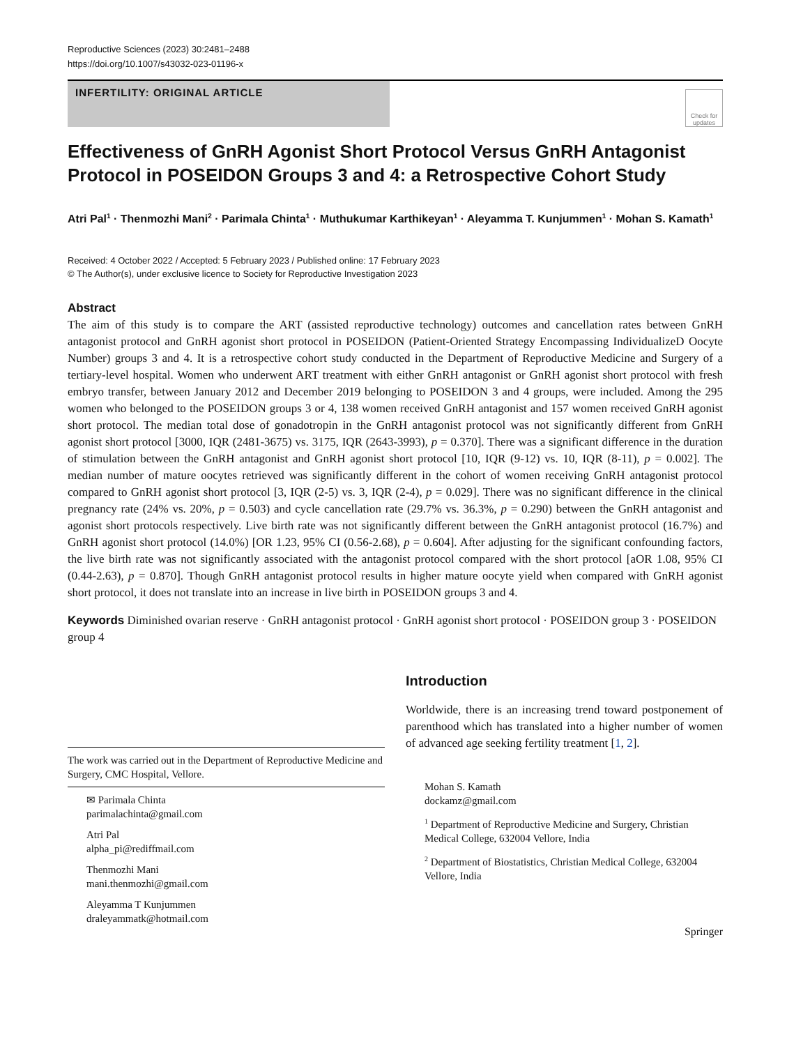Reproductive Sciences (2023) 30:2481–2488
https://doi.org/10.1007/s43032-023-01196-x
INFERTILITY: ORIGINAL ARTICLE
Check for updates
Effectiveness of GnRH Agonist Short Protocol Versus GnRH Antagonist Protocol in POSEIDON Groups 3 and 4: a Retrospective Cohort Study
Atri Pal<sup>1</sup> · Thenmozhi Mani<sup>2</sup> · Parimala Chinta<sup>1</sup> · Muthukumar Karthikeyan<sup>1</sup> · Aleyamma T. Kunjummen<sup>1</sup> · Mohan S. Kamath<sup>1</sup>
Received: 4 October 2022 / Accepted: 5 February 2023 / Published online: 17 February 2023
© The Author(s), under exclusive licence to Society for Reproductive Investigation 2023
Abstract
The aim of this study is to compare the ART (assisted reproductive technology) outcomes and cancellation rates between GnRH antagonist protocol and GnRH agonist short protocol in POSEIDON (Patient-Oriented Strategy Encompassing IndividualizeD Oocyte Number) groups 3 and 4. It is a retrospective cohort study conducted in the Department of Reproductive Medicine and Surgery of a tertiary-level hospital. Women who underwent ART treatment with either GnRH antagonist or GnRH agonist short protocol with fresh embryo transfer, between January 2012 and December 2019 belonging to POSEIDON 3 and 4 groups, were included. Among the 295 women who belonged to the POSEIDON groups 3 or 4, 138 women received GnRH antagonist and 157 women received GnRH agonist short protocol. The median total dose of gonadotropin in the GnRH antagonist protocol was not significantly different from GnRH agonist short protocol [3000, IQR (2481-3675) vs. 3175, IQR (2643-3993), p = 0.370]. There was a significant difference in the duration of stimulation between the GnRH antagonist and GnRH agonist short protocol [10, IQR (9-12) vs. 10, IQR (8-11), p = 0.002]. The median number of mature oocytes retrieved was significantly different in the cohort of women receiving GnRH antagonist protocol compared to GnRH agonist short protocol [3, IQR (2-5) vs. 3, IQR (2-4), p = 0.029]. There was no significant difference in the clinical pregnancy rate (24% vs. 20%, p = 0.503) and cycle cancellation rate (29.7% vs. 36.3%, p = 0.290) between the GnRH antagonist and agonist short protocols respectively. Live birth rate was not significantly different between the GnRH antagonist protocol (16.7%) and GnRH agonist short protocol (14.0%) [OR 1.23, 95% CI (0.56-2.68), p = 0.604]. After adjusting for the significant confounding factors, the live birth rate was not significantly associated with the antagonist protocol compared with the short protocol [aOR 1.08, 95% CI (0.44-2.63), p = 0.870]. Though GnRH antagonist protocol results in higher mature oocyte yield when compared with GnRH agonist short protocol, it does not translate into an increase in live birth in POSEIDON groups 3 and 4.
Keywords Diminished ovarian reserve · GnRH antagonist protocol · GnRH agonist short protocol · POSEIDON group 3 · POSEIDON group 4
The work was carried out in the Department of Reproductive Medicine and Surgery, CMC Hospital, Vellore.
✉ Parimala Chinta
parimalachinta@gmail.com
Atri Pal
alpha_pi@rediffmail.com
Thenmozhi Mani
mani.thenmozhi@gmail.com
Aleyamma T Kunjummen
draleyammatk@hotmail.com
Introduction
Worldwide, there is an increasing trend toward postponement of parenthood which has translated into a higher number of women of advanced age seeking fertility treatment [1, 2].
Mohan S. Kamath
dockamz@gmail.com
<sup>1</sup> Department of Reproductive Medicine and Surgery, Christian Medical College, 632004 Vellore, India
<sup>2</sup> Department of Biostatistics, Christian Medical College, 632004 Vellore, India
Springer